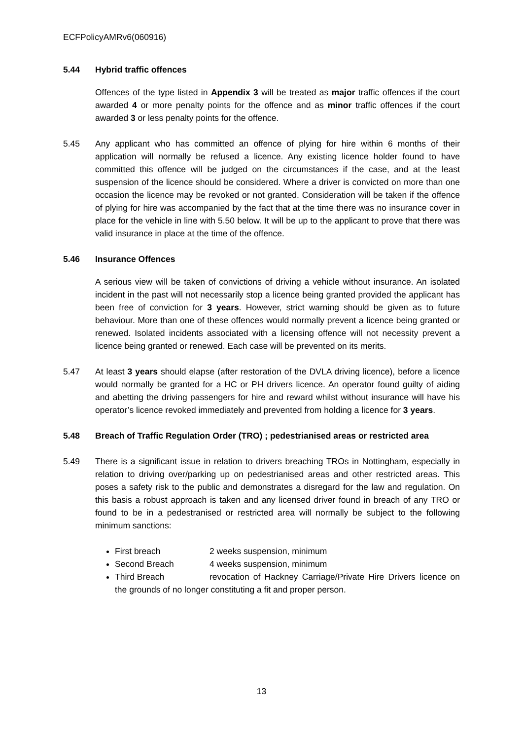ECFPolicyAMRv6(060916)
5.44 Hybrid traffic offences
Offences of the type listed in Appendix 3 will be treated as major traffic offences if the court awarded 4 or more penalty points for the offence and as minor traffic offences if the court awarded 3 or less penalty points for the offence.
5.45 Any applicant who has committed an offence of plying for hire within 6 months of their application will normally be refused a licence. Any existing licence holder found to have committed this offence will be judged on the circumstances if the case, and at the least suspension of the licence should be considered. Where a driver is convicted on more than one occasion the licence may be revoked or not granted. Consideration will be taken if the offence of plying for hire was accompanied by the fact that at the time there was no insurance cover in place for the vehicle in line with 5.50 below. It will be up to the applicant to prove that there was valid insurance in place at the time of the offence.
5.46 Insurance Offences
A serious view will be taken of convictions of driving a vehicle without insurance. An isolated incident in the past will not necessarily stop a licence being granted provided the applicant has been free of conviction for 3 years. However, strict warning should be given as to future behaviour. More than one of these offences would normally prevent a licence being granted or renewed. Isolated incidents associated with a licensing offence will not necessity prevent a licence being granted or renewed. Each case will be prevented on its merits.
5.47 At least 3 years should elapse (after restoration of the DVLA driving licence), before a licence would normally be granted for a HC or PH drivers licence. An operator found guilty of aiding and abetting the driving passengers for hire and reward whilst without insurance will have his operator’s licence revoked immediately and prevented from holding a licence for 3 years.
5.48 Breach of Traffic Regulation Order (TRO) ; pedestrianised areas or restricted area
5.49 There is a significant issue in relation to drivers breaching TROs in Nottingham, especially in relation to driving over/parking up on pedestrianised areas and other restricted areas. This poses a safety risk to the public and demonstrates a disregard for the law and regulation. On this basis a robust approach is taken and any licensed driver found in breach of any TRO or found to be in a pedestranised or restricted area will normally be subject to the following minimum sanctions:
First breach 2 weeks suspension, minimum
Second Breach 4 weeks suspension, minimum
Third Breach revocation of Hackney Carriage/Private Hire Drivers licence on the grounds of no longer constituting a fit and proper person.
13